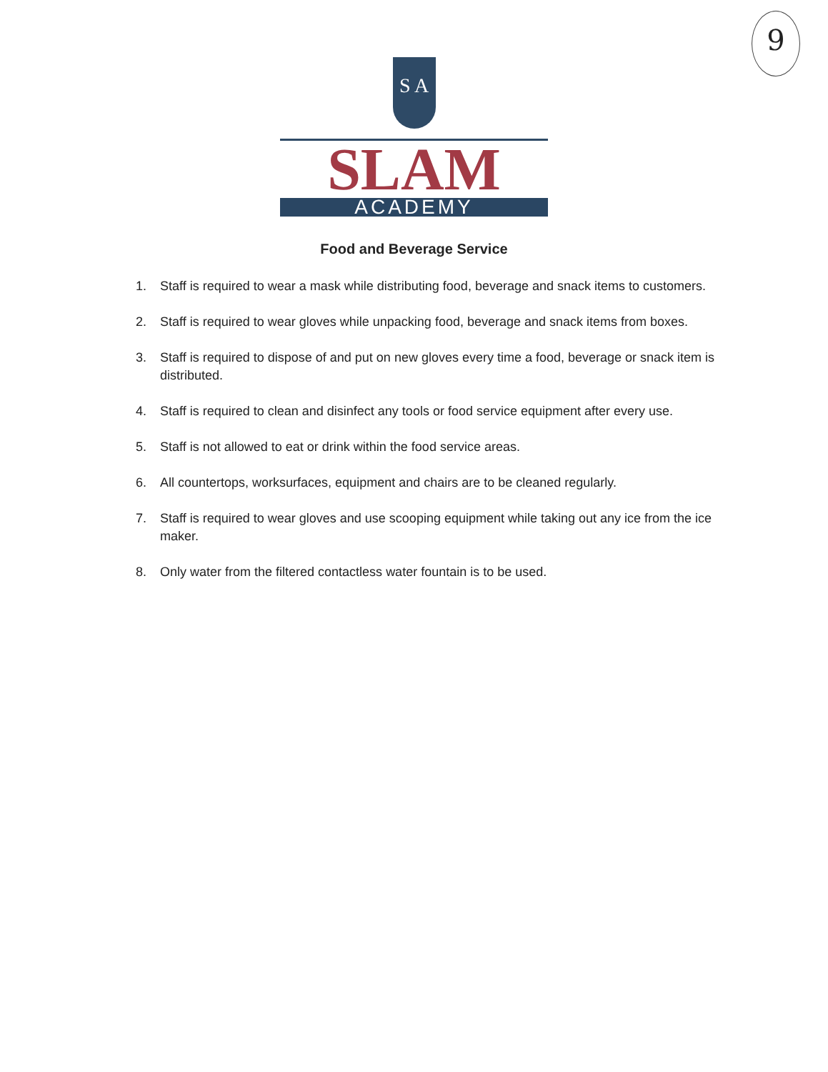9
S A
SLAM
ACADEMY
Food and Beverage Service
1. Staff is required to wear a mask while distributing food, beverage and snack items to customers.
2. Staff is required to wear gloves while unpacking food, beverage and snack items from boxes.
3. Staff is required to dispose of and put on new gloves every time a food, beverage or snack item is distributed.
4. Staff is required to clean and disinfect any tools or food service equipment after every use.
5. Staff is not allowed to eat or drink within the food service areas.
6. All countertops, worksurfaces, equipment and chairs are to be cleaned regularly.
7. Staff is required to wear gloves and use scooping equipment while taking out any ice from the ice maker.
8. Only water from the filtered contactless water fountain is to be used.